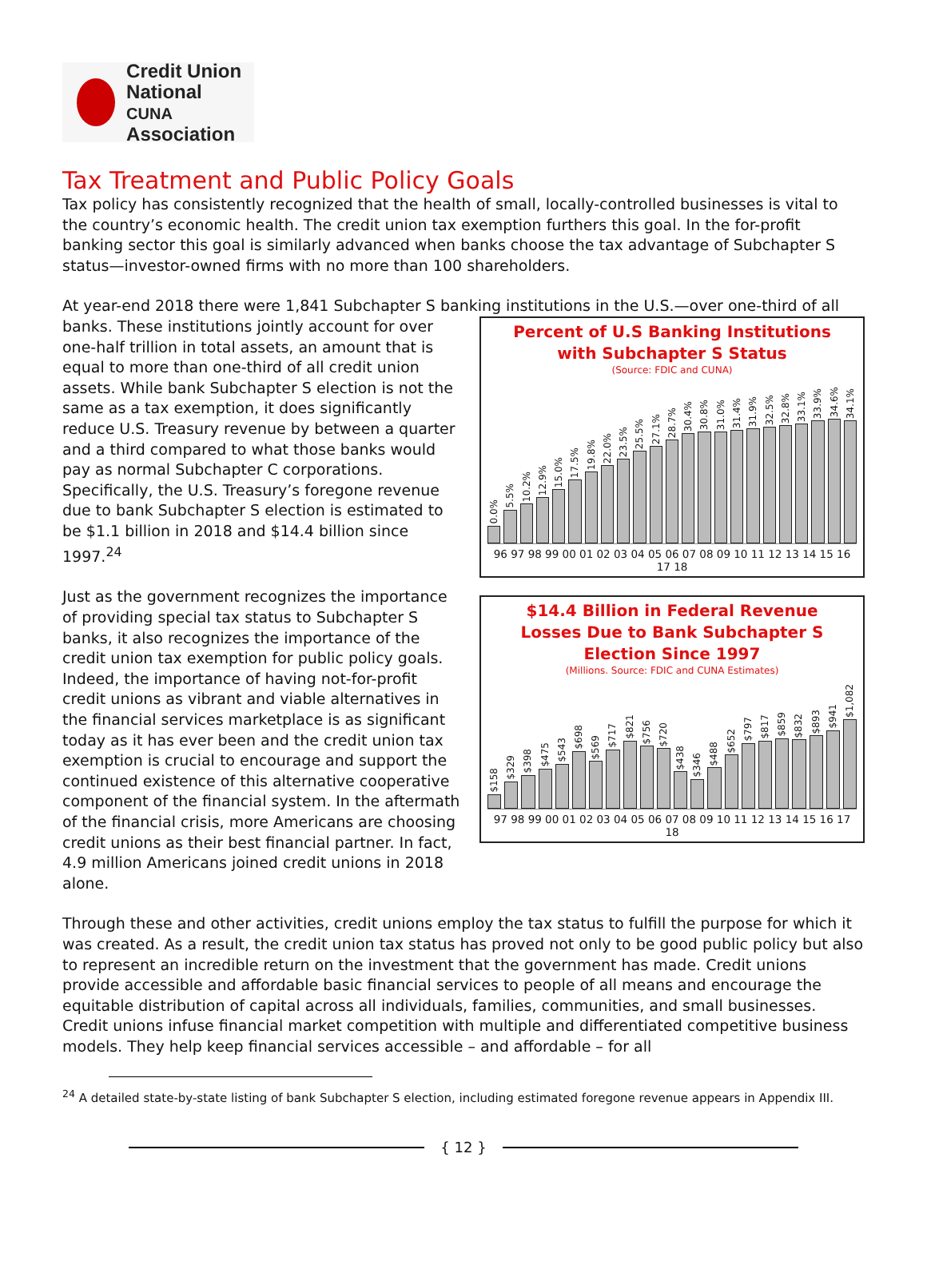Credit Union
National
CUNA Association
Tax Treatment and Public Policy Goals
Tax policy has consistently recognized that the health of small, locally-controlled businesses is vital to the country’s economic health. The credit union tax exemption furthers this goal. In the for-profit banking sector this goal is similarly advanced when banks choose the tax advantage of Subchapter S status—investor-owned firms with no more than 100 shareholders.
At year-end 2018 there were 1,841 Subchapter S banking institutions in the U.S.—over one-third of all
Percent of U.S Banking Institutions
with Subchapter S Status
(Source: FDIC and CUNA)
0.0%
5.5%
10.2%
12.9%
15.0%
17.5%
19.8%
22.0%
23.5%
25.5%
27.1%
28.7%
30.4%
30.8%
31.0%
31.4%
31.9%
32.5%
32.8%
33.1%
33.9%
34.6%
34.1%
96 97 98 99 00 01 02 03 04 05 06 07 08 09 10 11 12 13 14 15 16 17 18
$14.4 Billion in Federal Revenue
Losses Due to Bank Subchapter S
Election Since 1997
(Millions. Source: FDIC and CUNA Estimates)
$158
$329
$398
$475
$543
$698
$569
$717
$821
$756
$720
$438
$346
$488
$652
$797
$817
$859
$832
$893
$941
$1,082
97 98 99 00 01 02 03 04 05 06 07 08 09 10 11 12 13 14 15 16 17 18
banks. These institutions jointly account for over one-half trillion in total assets, an amount that is equal to more than one-third of all credit union assets. While bank Subchapter S election is not the same as a tax exemption, it does significantly reduce U.S. Treasury revenue by between a quarter and a third compared to what those banks would pay as normal Subchapter C corporations. Specifically, the U.S. Treasury’s foregone revenue due to bank Subchapter S election is estimated to be $1.1 billion in 2018 and $14.4 billion since 1997.<sup>24</sup>
Just as the government recognizes the importance of providing special tax status to Subchapter S banks, it also recognizes the importance of the credit union tax exemption for public policy goals. Indeed, the importance of having not-for-profit credit unions as vibrant and viable alternatives in the financial services marketplace is as significant today as it has ever been and the credit union tax exemption is crucial to encourage and support the continued existence of this alternative cooperative component of the financial system. In the aftermath of the financial crisis, more Americans are choosing credit unions as their best financial partner. In fact, 4.9 million Americans joined credit unions in 2018 alone.
Through these and other activities, credit unions employ the tax status to fulfill the purpose for which it was created. As a result, the credit union tax status has proved not only to be good public policy but also to represent an incredible return on the investment that the government has made. Credit unions provide accessible and affordable basic financial services to people of all means and encourage the equitable distribution of capital across all individuals, families, communities, and small businesses. Credit unions infuse financial market competition with multiple and differentiated competitive business models. They help keep financial services accessible – and affordable – for all
<sup>24</sup> A detailed state-by-state listing of bank Subchapter S election, including estimated foregone revenue appears in Appendix III.
{ 12 }